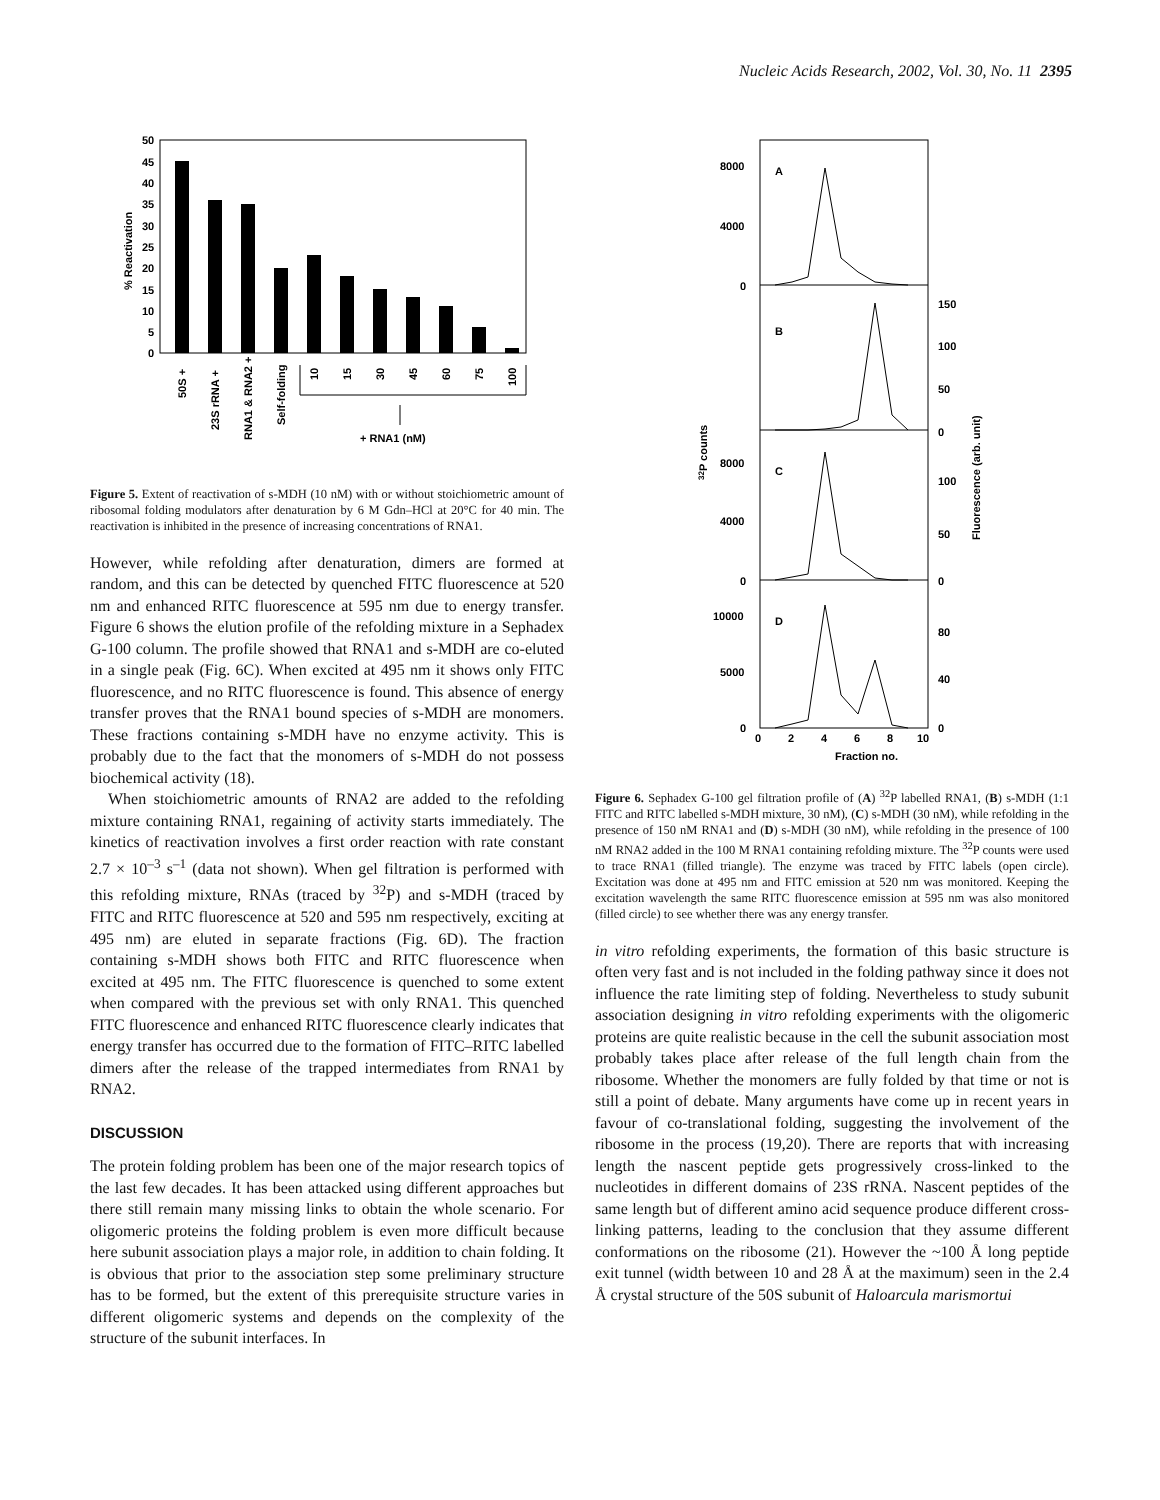Nucleic Acids Research, 2002, Vol. 30, No. 11 2395
50
45
40
35
30
25
20
15
10
5
0
% Reactivation
50S +
23S rRNA +
RNA1 & RNA2 +
Self-folding
10
15
30
45
60
75
100
+ RNA1 (nM)
Figure 5. Extent of reactivation of s-MDH (10 nM) with or without stoichiometric amount of ribosomal folding modulators after denaturation by 6 M Gdn–HCl at 20°C for 40 min. The reactivation is inhibited in the presence of increasing concentrations of RNA1.
However, while refolding after denaturation, dimers are formed at random, and this can be detected by quenched FITC fluorescence at 520 nm and enhanced RITC fluorescence at 595 nm due to energy transfer. Figure 6 shows the elution profile of the refolding mixture in a Sephadex G-100 column. The profile showed that RNA1 and s-MDH are co-eluted in a single peak (Fig. 6C). When excited at 495 nm it shows only FITC fluorescence, and no RITC fluorescence is found. This absence of energy transfer proves that the RNA1 bound species of s-MDH are monomers. These fractions containing s-MDH have no enzyme activity. This is probably due to the fact that the monomers of s-MDH do not possess biochemical activity (18).
When stoichiometric amounts of RNA2 are added to the refolding mixture containing RNA1, regaining of activity starts immediately. The kinetics of reactivation involves a first order reaction with rate constant 2.7 × 10<sup>–3</sup> s<sup>–1</sup> (data not shown). When gel filtration is performed with this refolding mixture, RNAs (traced by <sup>32</sup>P) and s-MDH (traced by FITC and RITC fluorescence at 520 and 595 nm respectively, exciting at 495 nm) are eluted in separate fractions (Fig. 6D). The fraction containing s-MDH shows both FITC and RITC fluorescence when excited at 495 nm. The FITC fluorescence is quenched to some extent when compared with the previous set with only RNA1. This quenched FITC fluorescence and enhanced RITC fluorescence clearly indicates that energy transfer has occurred due to the formation of FITC–RITC labelled dimers after the release of the trapped intermediates from RNA1 by RNA2.
DISCUSSION
The protein folding problem has been one of the major research topics of the last few decades. It has been attacked using different approaches but there still remain many missing links to obtain the whole scenario. For oligomeric proteins the folding problem is even more difficult because here subunit association plays a major role, in addition to chain folding. It is obvious that prior to the association step some preliminary structure has to be formed, but the extent of this prerequisite structure varies in different oligomeric systems and depends on the complexity of the structure of the subunit interfaces. In
A
B
C
D
8000
4000
0
8000
4000
0
10000
5000
0
150
100
50
0
100
50
0
80
40
0
32P counts
Fluorescence (arb. unit)
0
2
4
6
8
10
Fraction no.
Figure 6. Sephadex G-100 gel filtration profile of (A) <sup>32</sup>P labelled RNA1, (B) s-MDH (1:1 FITC and RITC labelled s-MDH mixture, 30 nM), (C) s-MDH (30 nM), while refolding in the presence of 150 nM RNA1 and (D) s-MDH (30 nM), while refolding in the presence of 100 nM RNA2 added in the 100 M RNA1 containing refolding mixture. The <sup>32</sup>P counts were used to trace RNA1 (filled triangle). The enzyme was traced by FITC labels (open circle). Excitation was done at 495 nm and FITC emission at 520 nm was monitored. Keeping the excitation wavelength the same RITC fluorescence emission at 595 nm was also monitored (filled circle) to see whether there was any energy transfer.
in vitro refolding experiments, the formation of this basic structure is often very fast and is not included in the folding pathway since it does not influence the rate limiting step of folding. Nevertheless to study subunit association designing in vitro refolding experiments with the oligomeric proteins are quite realistic because in the cell the subunit association most probably takes place after release of the full length chain from the ribosome. Whether the monomers are fully folded by that time or not is still a point of debate. Many arguments have come up in recent years in favour of co-translational folding, suggesting the involvement of the ribosome in the process (19,20). There are reports that with increasing length the nascent peptide gets progressively cross-linked to the nucleotides in different domains of 23S rRNA. Nascent peptides of the same length but of different amino acid sequence produce different cross-linking patterns, leading to the conclusion that they assume different conformations on the ribosome (21). However the ~100 Å long peptide exit tunnel (width between 10 and 28 Å at the maximum) seen in the 2.4 Å crystal structure of the 50S subunit of Haloarcula marismortui